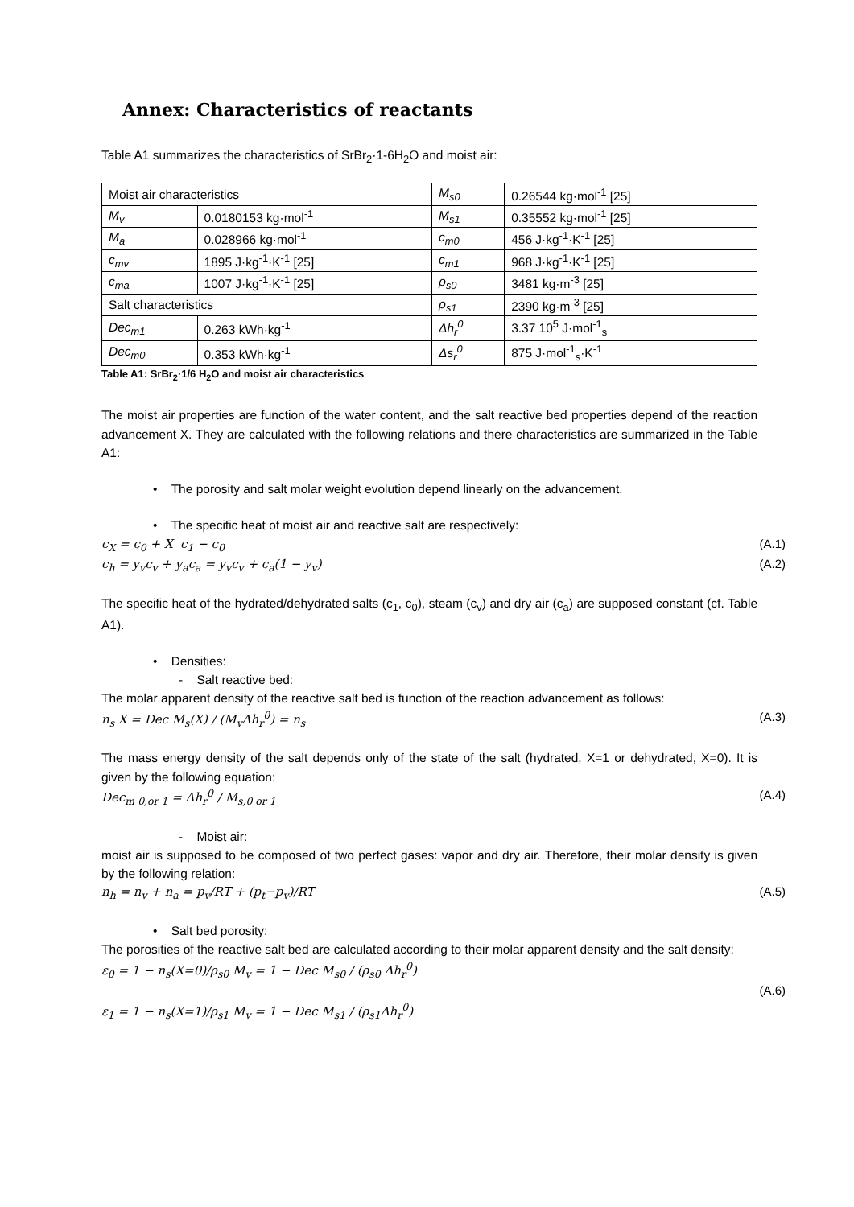Annex: Characteristics of reactants
Table A1 summarizes the characteristics of SrBr<sub>2</sub>·1-6H<sub>2</sub>O and moist air:
| Moist air characteristics | | M<sub>s0</sub> | 0.26544 kg·mol<sup>-1</sup> [25] |
| M<sub>v</sub> | 0.0180153 kg·mol<sup>-1</sup> | M<sub>s1</sub> | 0.35552 kg·mol<sup>-1</sup> [25] |
| M<sub>a</sub> | 0.028966 kg·mol<sup>-1</sup> | c<sub>m0</sub> | 456 J·kg<sup>-1</sup>·K<sup>-1</sup> [25] |
| c<sub>mv</sub> | 1895 J·kg<sup>-1</sup>·K<sup>-1</sup> [25] | c<sub>m1</sub> | 968 J·kg<sup>-1</sup>·K<sup>-1</sup> [25] |
| c<sub>ma</sub> | 1007 J·kg<sup>-1</sup>·K<sup>-1</sup> [25] | ρ<sub>s0</sub> | 3481 kg·m<sup>-3</sup> [25] |
| Salt characteristics | | ρ<sub>s1</sub> | 2390 kg·m<sup>-3</sup> [25] |
| Dec<sub>m1</sub> | 0.263 kWh·kg<sup>-1</sup> | Δh<sub>r</sub><sup>0</sup> | 3.37 10<sup>5</sup> J·mol<sup>-1</sup><sub>s</sub> |
| Dec<sub>m0</sub> | 0.353 kWh·kg<sup>-1</sup> | Δs<sub>r</sub><sup>0</sup> | 875 J·mol<sup>-1</sup><sub>s</sub>·K<sup>-1</sup> |
Table A1: SrBr<sub>2</sub>·1/6 H<sub>2</sub>O and moist air characteristics
The moist air properties are function of the water content, and the salt reactive bed properties depend of the reaction advancement X. They are calculated with the following relations and there characteristics are summarized in the Table A1:
• The porosity and salt molar weight evolution depend linearly on the advancement.
• The specific heat of moist air and reactive salt are respectively:
c<sub>X</sub> = c<sub>0</sub> + X c<sub>1</sub> − c<sub>0</sub> (A.1)
c<sub>h</sub> = y<sub>v</sub>c<sub>v</sub> + y<sub>a</sub>c<sub>a</sub> = y<sub>v</sub>c<sub>v</sub> + c<sub>a</sub>(1 − y<sub>v</sub>) (A.2)
The specific heat of the hydrated/dehydrated salts (c<sub>1</sub>, c<sub>0</sub>), steam (c<sub>v</sub>) and dry air (c<sub>a</sub>) are supposed constant (cf. Table A1).
• Densities:
- Salt reactive bed:
The molar apparent density of the reactive salt bed is function of the reaction advancement as follows:
n<sub>s</sub> X = Dec M<sub>s</sub>(X) / (M<sub>v</sub>Δh<sub>r</sub><sup>0</sup>) = n<sub>s</sub> (A.3)
The mass energy density of the salt depends only of the state of the salt (hydrated, X=1 or dehydrated, X=0). It is given by the following equation:
Dec<sub>m 0,or 1</sub> = Δh<sub>r</sub><sup>0</sup> / M<sub>s,0 or 1</sub> (A.4)
- Moist air:
moist air is supposed to be composed of two perfect gases: vapor and dry air. Therefore, their molar density is given by the following relation:
n<sub>h</sub> = n<sub>v</sub> + n<sub>a</sub> = p<sub>v</sub>/RT + (p<sub>t</sub>−p<sub>v</sub>)/RT (A.5)
• Salt bed porosity:
The porosities of the reactive salt bed are calculated according to their molar apparent density and the salt density:
ε<sub>0</sub> = 1 − n<sub>s</sub>(X=0)/ρ<sub>s0</sub> M<sub>v</sub> = 1 − Dec M<sub>s0</sub> / (ρ<sub>s0</sub> Δh<sub>r</sub><sup>0</sup>)
(A.6)
ε<sub>1</sub> = 1 − n<sub>s</sub>(X=1)/ρ<sub>s1</sub> M<sub>v</sub> = 1 − Dec M<sub>s1</sub> / (ρ<sub>s1</sub>Δh<sub>r</sub><sup>0</sup>)